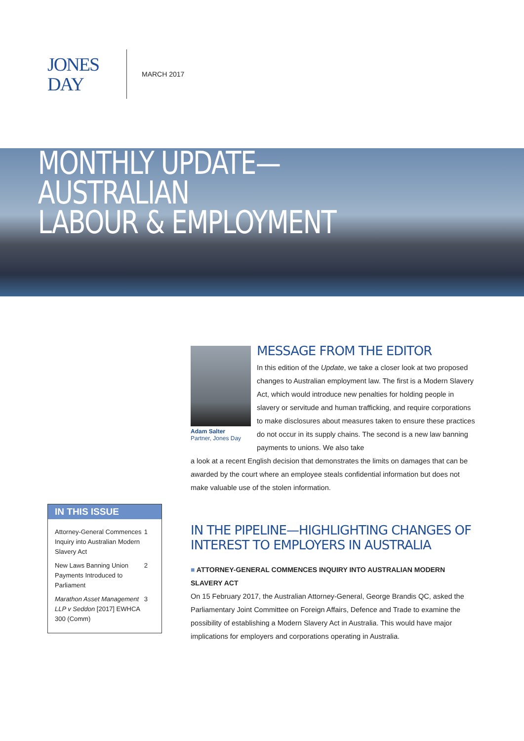JONES
DAY
MARCH 2017
MONTHLY UPDATE—AUSTRALIAN
LABOUR & EMPLOYMENT
Adam Salter
Partner, Jones Day
MESSAGE FROM THE EDITOR
In this edition of the Update, we take a closer look at two proposed changes to Australian employment law. The first is a Modern Slavery Act, which would introduce new penalties for holding people in slavery or servitude and human trafficking, and require corporations to make disclosures about measures taken to ensure these practices do not occur in its supply chains. The second is a new law banning payments to unions. We also take
a look at a recent English decision that demonstrates the limits on damages that can be awarded by the court where an employee steals confidential information but does not make valuable use of the stolen information.
IN THIS ISSUE
Attorney-General Commences Inquiry into Australian Modern Slavery Act 1
New Laws Banning Union Payments Introduced to Parliament 2
Marathon Asset Management LLP v Seddon [2017] EWHCA 300 (Comm) 3
IN THE PIPELINE—HIGHLIGHTING CHANGES OF INTEREST TO EMPLOYERS IN AUSTRALIA
■ ATTORNEY-GENERAL COMMENCES INQUIRY INTO AUSTRALIAN MODERN SLAVERY ACT
On 15 February 2017, the Australian Attorney-General, George Brandis QC, asked the Parliamentary Joint Committee on Foreign Affairs, Defence and Trade to examine the possibility of establishing a Modern Slavery Act in Australia. This would have major implications for employers and corporations operating in Australia.